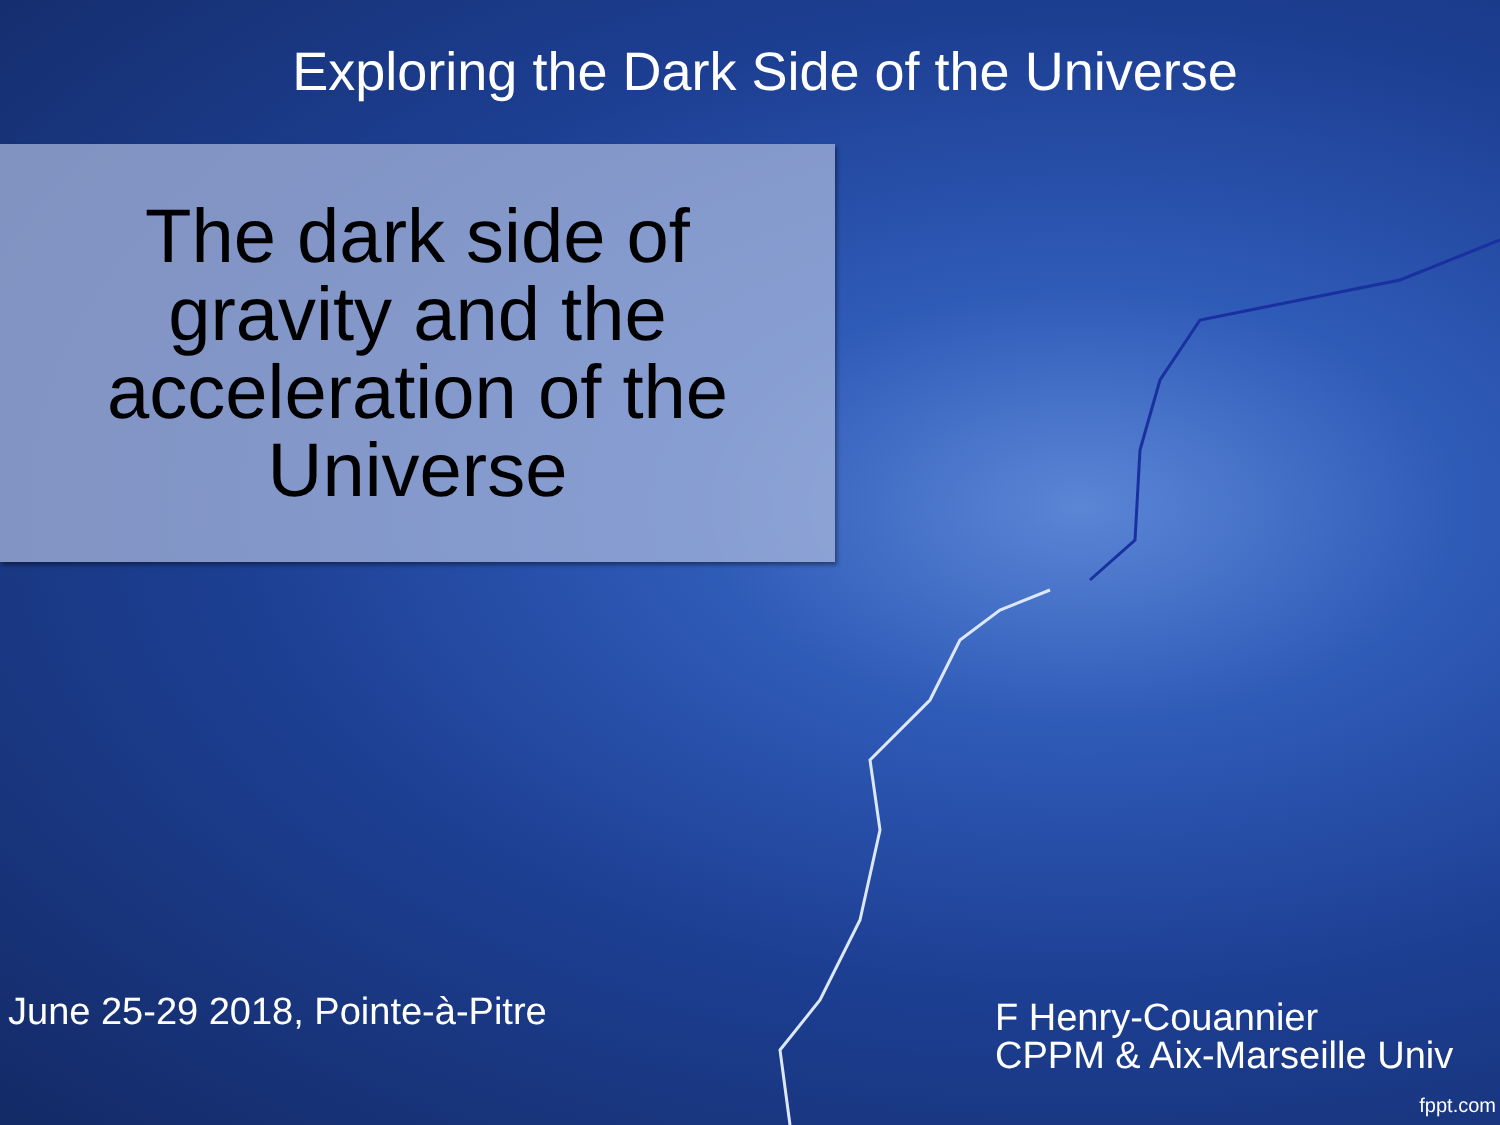Exploring the Dark Side of the Universe
The dark side of gravity and the acceleration of the Universe
June 25-29 2018, Pointe-à-Pitre
F Henry-Couannier
CPPM & Aix-Marseille Univ
fppt.com